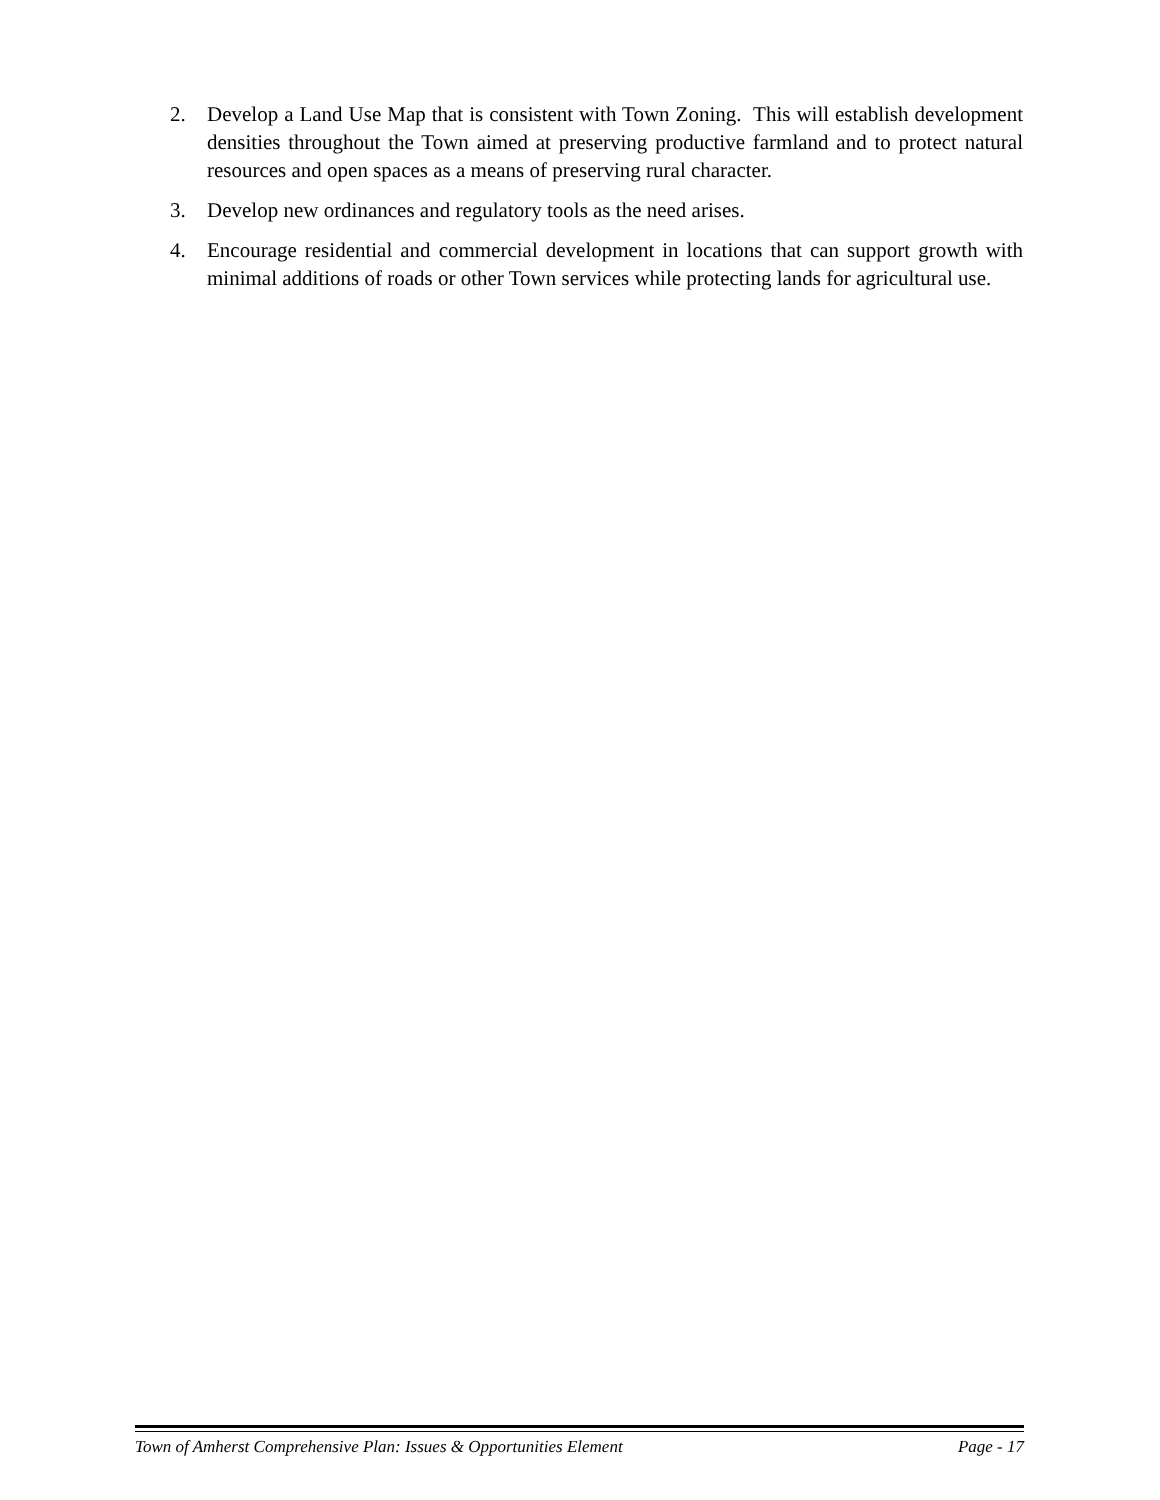2. Develop a Land Use Map that is consistent with Town Zoning. This will establish development densities throughout the Town aimed at preserving productive farmland and to protect natural resources and open spaces as a means of preserving rural character.
3. Develop new ordinances and regulatory tools as the need arises.
4. Encourage residential and commercial development in locations that can support growth with minimal additions of roads or other Town services while protecting lands for agricultural use.
Town of Amherst Comprehensive Plan: Issues & Opportunities Element Page - 17